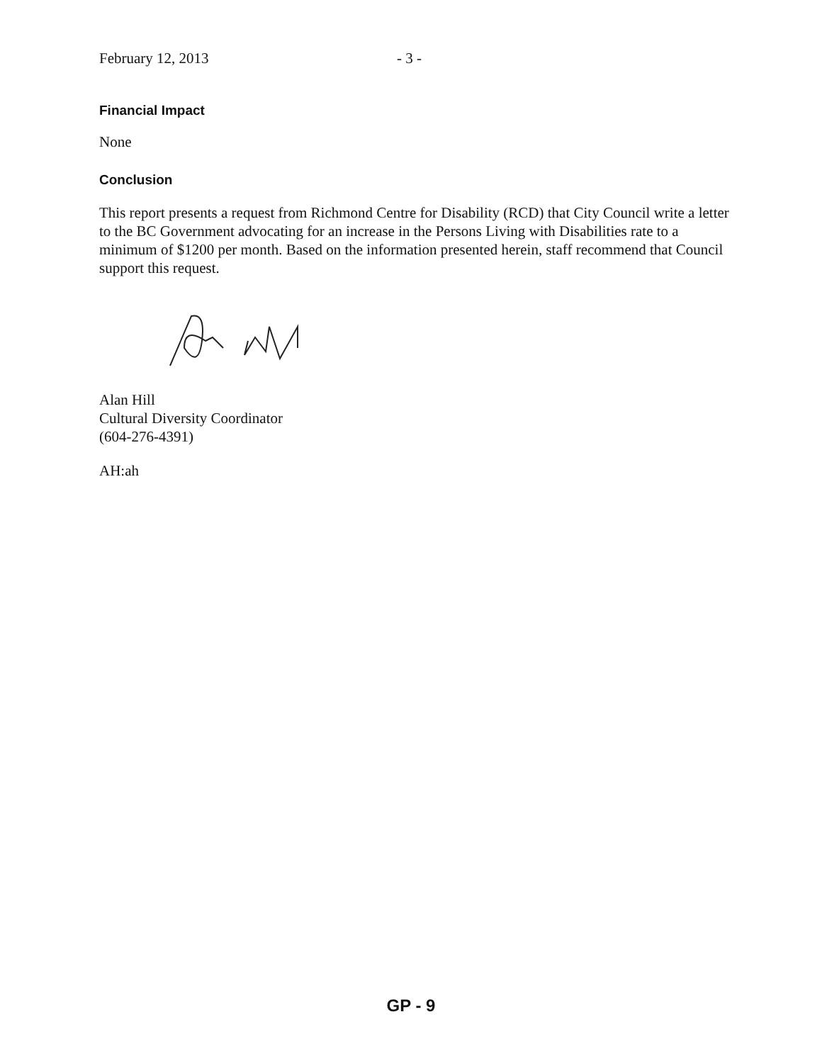February 12, 2013 - 3 -
Financial Impact
None
Conclusion
This report presents a request from Richmond Centre for Disability (RCD) that City Council write a letter to the BC Government advocating for an increase in the Persons Living with Disabilities rate to a minimum of $1200 per month. Based on the information presented herein, staff recommend that Council support this request.
Alan Hill
Cultural Diversity Coordinator
(604-276-4391)
AH:ah
GP - 9